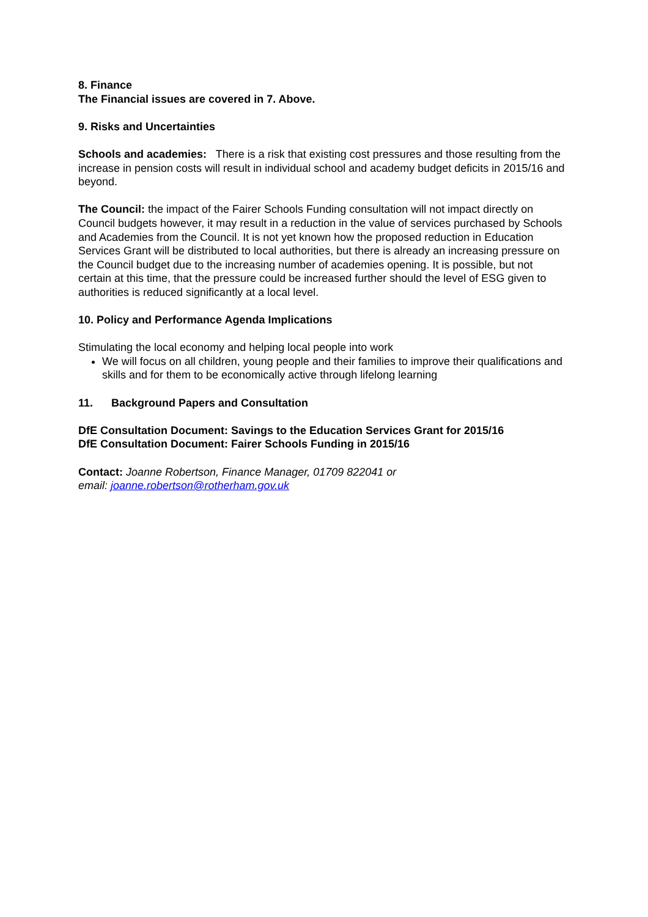8. Finance
The Financial issues are covered in 7. Above.
9. Risks and Uncertainties
Schools and academies: There is a risk that existing cost pressures and those resulting from the increase in pension costs will result in individual school and academy budget deficits in 2015/16 and beyond.
The Council: the impact of the Fairer Schools Funding consultation will not impact directly on Council budgets however, it may result in a reduction in the value of services purchased by Schools and Academies from the Council. It is not yet known how the proposed reduction in Education Services Grant will be distributed to local authorities, but there is already an increasing pressure on the Council budget due to the increasing number of academies opening. It is possible, but not certain at this time, that the pressure could be increased further should the level of ESG given to authorities is reduced significantly at a local level.
10. Policy and Performance Agenda Implications
Stimulating the local economy and helping local people into work
We will focus on all children, young people and their families to improve their qualifications and skills and for them to be economically active through lifelong learning
11. Background Papers and Consultation
DfE Consultation Document: Savings to the Education Services Grant for 2015/16
DfE Consultation Document: Fairer Schools Funding in 2015/16
Contact: Joanne Robertson, Finance Manager, 01709 822041 or
email: joanne.robertson@rotherham.gov.uk